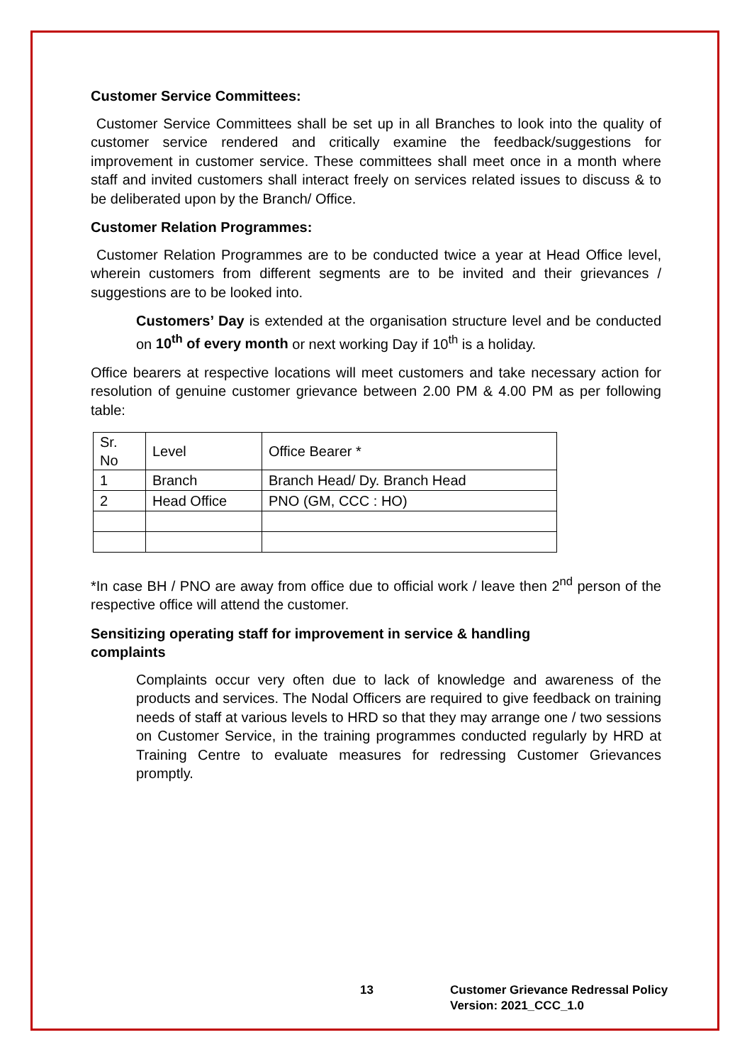Customer Service Committees:
Customer Service Committees shall be set up in all Branches to look into the quality of customer service rendered and critically examine the feedback/suggestions for improvement in customer service. These committees shall meet once in a month where staff and invited customers shall interact freely on services related issues to discuss & to be deliberated upon by the Branch/ Office.
Customer Relation Programmes:
Customer Relation Programmes are to be conducted twice a year at Head Office level, wherein customers from different segments are to be invited and their grievances / suggestions are to be looked into.
Customers’ Day is extended at the organisation structure level and be conducted on 10<sup>th</sup> of every month or next working Day if 10<sup>th</sup> is a holiday.
Office bearers at respective locations will meet customers and take necessary action for resolution of genuine customer grievance between 2.00 PM & 4.00 PM as per following table:
| Sr. No | Level | Office Bearer * |
| 1 | Branch | Branch Head/ Dy. Branch Head |
| 2 | Head Office | PNO (GM, CCC : HO) |
*In case BH / PNO are away from office due to official work / leave then 2<sup>nd</sup> person of the respective office will attend the customer.
Sensitizing operating staff for improvement in service & handling
complaints
Complaints occur very often due to lack of knowledge and awareness of the products and services. The Nodal Officers are required to give feedback on training needs of staff at various levels to HRD so that they may arrange one / two sessions on Customer Service, in the training programmes conducted regularly by HRD at Training Centre to evaluate measures for redressing Customer Grievances promptly.
13 Customer Grievance Redressal Policy
Version: 2021_CCC_1.0